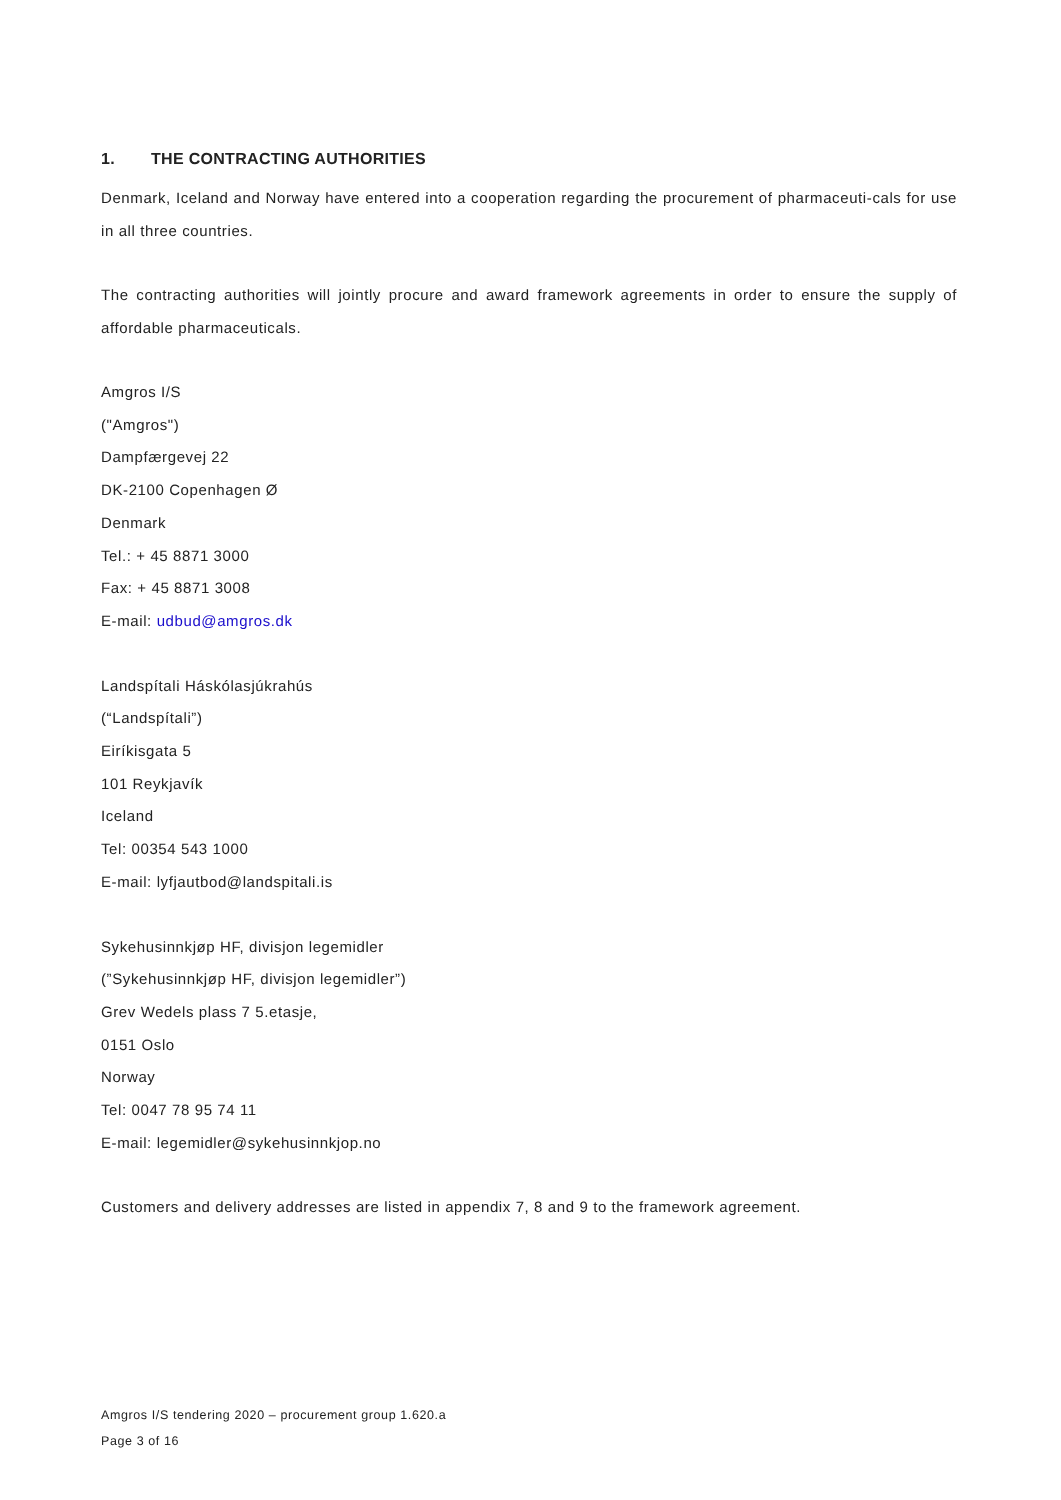1. THE CONTRACTING AUTHORITIES
Denmark, Iceland and Norway have entered into a cooperation regarding the procurement of pharmaceuti-cals for use in all three countries.
The contracting authorities will jointly procure and award framework agreements in order to ensure the supply of affordable pharmaceuticals.
Amgros I/S
("Amgros")
Dampfærgevej 22
DK-2100 Copenhagen Ø
Denmark
Tel.: + 45 8871 3000
Fax: + 45 8871 3008
E-mail: udbud@amgros.dk
Landspítali Háskólasjúkrahús
(“Landspítali”)
Eiríkisgata 5
101 Reykjavík
Iceland
Tel: 00354 543 1000
E-mail: lyfjautbod@landspitali.is
Sykehusinnkjøp HF, divisjon legemidler
(”Sykehusinnkjøp HF, divisjon legemidler”)
Grev Wedels plass 7 5.etasje,
0151 Oslo
Norway
Tel: 0047 78 95 74 11
E-mail: legemidler@sykehusinnkjop.no
Customers and delivery addresses are listed in appendix 7, 8 and 9 to the framework agreement.
Amgros I/S tendering 2020 – procurement group 1.620.a
Page 3 of 16